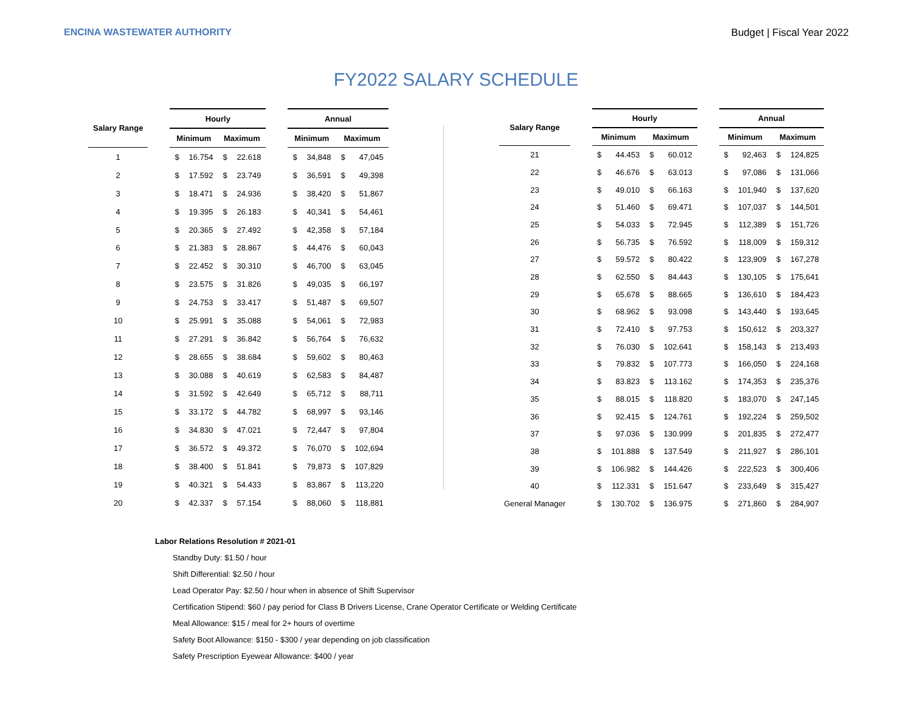ENCINA WASTEWATER AUTHORITY Budget | Fiscal Year 2022
FY2022 SALARY SCHEDULE
| Salary Range | | Hourly | | | | | Annual | | | |
| --- | --- | --- | --- | --- | --- | --- | --- | --- | --- | --- |
| | | Minimum | | Maximum | | | Minimum | | Maximum | |
| 1 | | $ | 16.754 | $ | 22.618 | | $ | 34,848 | $ | 47,045 |
| 2 | | $ | 17.592 | $ | 23.749 | | $ | 36,591 | $ | 49,398 |
| 3 | | $ | 18.471 | $ | 24.936 | | $ | 38,420 | $ | 51,867 |
| 4 | | $ | 19.395 | $ | 26.183 | | $ | 40,341 | $ | 54,461 |
| 5 | | $ | 20.365 | $ | 27.492 | | $ | 42,358 | $ | 57,184 |
| 6 | | $ | 21.383 | $ | 28.867 | | $ | 44,476 | $ | 60,043 |
| 7 | | $ | 22.452 | $ | 30.310 | | $ | 46,700 | $ | 63,045 |
| 8 | | $ | 23.575 | $ | 31.826 | | $ | 49,035 | $ | 66,197 |
| 9 | | $ | 24.753 | $ | 33.417 | | $ | 51,487 | $ | 69,507 |
| 10 | | $ | 25.991 | $ | 35.088 | | $ | 54,061 | $ | 72,983 |
| 11 | | $ | 27.291 | $ | 36.842 | | $ | 56,764 | $ | 76,632 |
| 12 | | $ | 28.655 | $ | 38.684 | | $ | 59,602 | $ | 80,463 |
| 13 | | $ | 30.088 | $ | 40.619 | | $ | 62,583 | $ | 84,487 |
| 14 | | $ | 31.592 | $ | 42.649 | | $ | 65,712 | $ | 88,711 |
| 15 | | $ | 33.172 | $ | 44.782 | | $ | 68,997 | $ | 93,146 |
| 16 | | $ | 34.830 | $ | 47.021 | | $ | 72,447 | $ | 97,804 |
| 17 | | $ | 36.572 | $ | 49.372 | | $ | 76,070 | $ | 102,694 |
| 18 | | $ | 38.400 | $ | 51.841 | | $ | 79,873 | $ | 107,829 |
| 19 | | $ | 40.321 | $ | 54.433 | | $ | 83,867 | $ | 113,220 |
| 20 | | $ | 42.337 | $ | 57.154 | | $ | 88,060 | $ | 118,881 |
| Salary Range | | Hourly | | | | | Annual | | | |
| --- | --- | --- | --- | --- | --- | --- | --- | --- | --- | --- |
| | | Minimum | | Maximum | | | Minimum | | Maximum | |
| 21 | | $ | 44.453 | $ | 60.012 | | $ | 92,463 | $ | 124,825 |
| 22 | | $ | 46.676 | $ | 63.013 | | $ | 97,086 | $ | 131,066 |
| 23 | | $ | 49.010 | $ | 66.163 | | $ | 101,940 | $ | 137,620 |
| 24 | | $ | 51.460 | $ | 69.471 | | $ | 107,037 | $ | 144,501 |
| 25 | | $ | 54.033 | $ | 72.945 | | $ | 112,389 | $ | 151,726 |
| 26 | | $ | 56.735 | $ | 76.592 | | $ | 118,009 | $ | 159,312 |
| 27 | | $ | 59.572 | $ | 80.422 | | $ | 123,909 | $ | 167,278 |
| 28 | | $ | 62.550 | $ | 84.443 | | $ | 130,105 | $ | 175,641 |
| 29 | | $ | 65.678 | $ | 88.665 | | $ | 136,610 | $ | 184,423 |
| 30 | | $ | 68.962 | $ | 93.098 | | $ | 143,440 | $ | 193,645 |
| 31 | | $ | 72.410 | $ | 97.753 | | $ | 150,612 | $ | 203,327 |
| 32 | | $ | 76.030 | $ | 102.641 | | $ | 158,143 | $ | 213,493 |
| 33 | | $ | 79.832 | $ | 107.773 | | $ | 166,050 | $ | 224,168 |
| 34 | | $ | 83.823 | $ | 113.162 | | $ | 174,353 | $ | 235,376 |
| 35 | | $ | 88.015 | $ | 118.820 | | $ | 183,070 | $ | 247,145 |
| 36 | | $ | 92.415 | $ | 124.761 | | $ | 192,224 | $ | 259,502 |
| 37 | | $ | 97.036 | $ | 130.999 | | $ | 201,835 | $ | 272,477 |
| 38 | | $ | 101.888 | $ | 137.549 | | $ | 211,927 | $ | 286,101 |
| 39 | | $ | 106.982 | $ | 144.426 | | $ | 222,523 | $ | 300,406 |
| 40 | | $ | 112.331 | $ | 151.647 | | $ | 233,649 | $ | 315,427 |
| General Manager | | $ | 130.702 | $ | 136.975 | | $ | 271,860 | $ | 284,907 |
Labor Relations Resolution # 2021-01
Standby Duty: $1.50 / hour
Shift Differential: $2.50 / hour
Lead Operator Pay: $2.50 / hour when in absence of Shift Supervisor
Certification Stipend: $60 / pay period for Class B Drivers License, Crane Operator Certificate or Welding Certificate
Meal Allowance: $15 / meal for 2+ hours of overtime
Safety Boot Allowance: $150 - $300 / year depending on job classification
Safety Prescription Eyewear Allowance: $400 / year